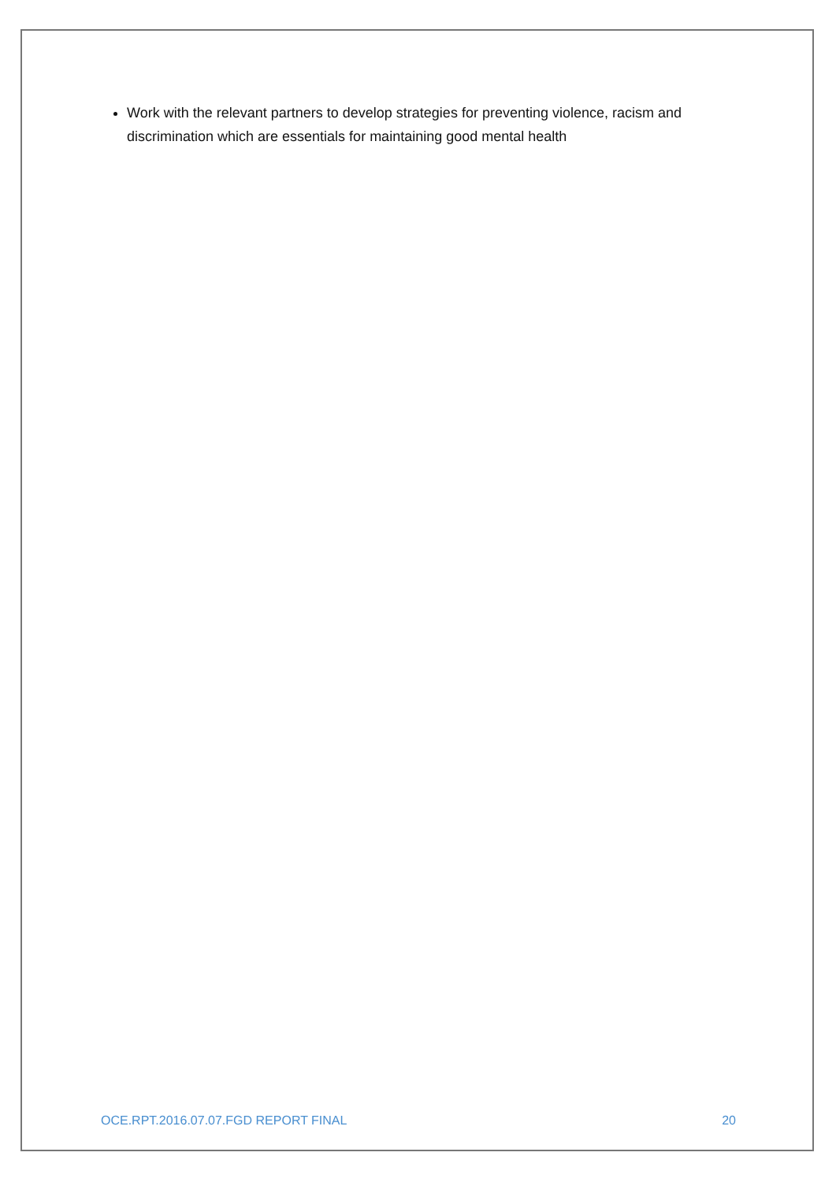Work with the relevant partners to develop strategies for preventing violence, racism and discrimination which are essentials for maintaining good mental health
OCE.RPT.2016.07.07.FGD REPORT FINAL 20